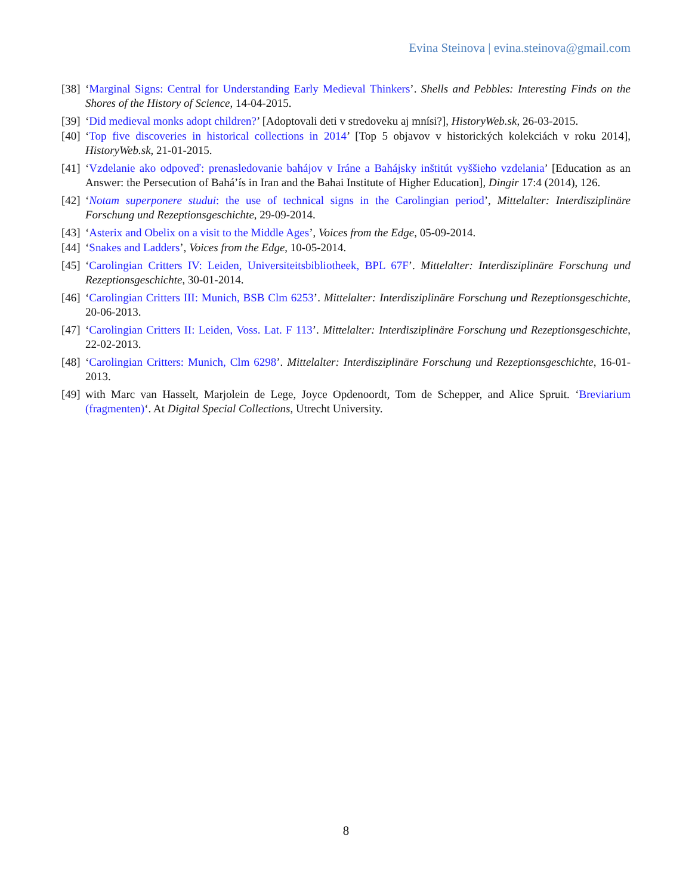Evina Steinova | evina.steinova@gmail.com
[38] ‘Marginal Signs: Central for Understanding Early Medieval Thinkers’. Shells and Pebbles: Interesting Finds on the Shores of the History of Science, 14-04-2015.
[39] ‘Did medieval monks adopt children?’ [Adoptovali deti v stredoveku aj mnísi?], HistoryWeb.sk, 26-03-2015.
[40] ‘Top five discoveries in historical collections in 2014’ [Top 5 objavov v historických kolekciách v roku 2014], HistoryWeb.sk, 21-01-2015.
[41] ‘Vzdelanie ako odpoveď: prenasledovanie bahájov v Iráne a Bahájsky inštitút vyššieho vzdelania’ [Education as an Answer: the Persecution of Bahá’ís in Iran and the Bahai Institute of Higher Education], Dingir 17:4 (2014), 126.
[42] ‘Notam superponere studui: the use of technical signs in the Carolingian period’, Mittelalter: Interdisziplinäre Forschung und Rezeptionsgeschichte, 29-09-2014.
[43] ‘Asterix and Obelix on a visit to the Middle Ages’, Voices from the Edge, 05-09-2014.
[44] ‘Snakes and Ladders’, Voices from the Edge, 10-05-2014.
[45] ‘Carolingian Critters IV: Leiden, Universiteitsbibliotheek, BPL 67F’. Mittelalter: Interdisziplinäre Forschung und Rezeptionsgeschichte, 30-01-2014.
[46] ‘Carolingian Critters III: Munich, BSB Clm 6253’. Mittelalter: Interdisziplinäre Forschung und Rezeptionsgeschichte, 20-06-2013.
[47] ‘Carolingian Critters II: Leiden, Voss. Lat. F 113’. Mittelalter: Interdisziplinäre Forschung und Rezeptionsgeschichte, 22-02-2013.
[48] ‘Carolingian Critters: Munich, Clm 6298’. Mittelalter: Interdisziplinäre Forschung und Rezeptionsgeschichte, 16-01-2013.
[49] with Marc van Hasselt, Marjolein de Lege, Joyce Opdenoordt, Tom de Schepper, and Alice Spruit. ‘Breviarium (fragmenten)‘. At Digital Special Collections, Utrecht University.
8